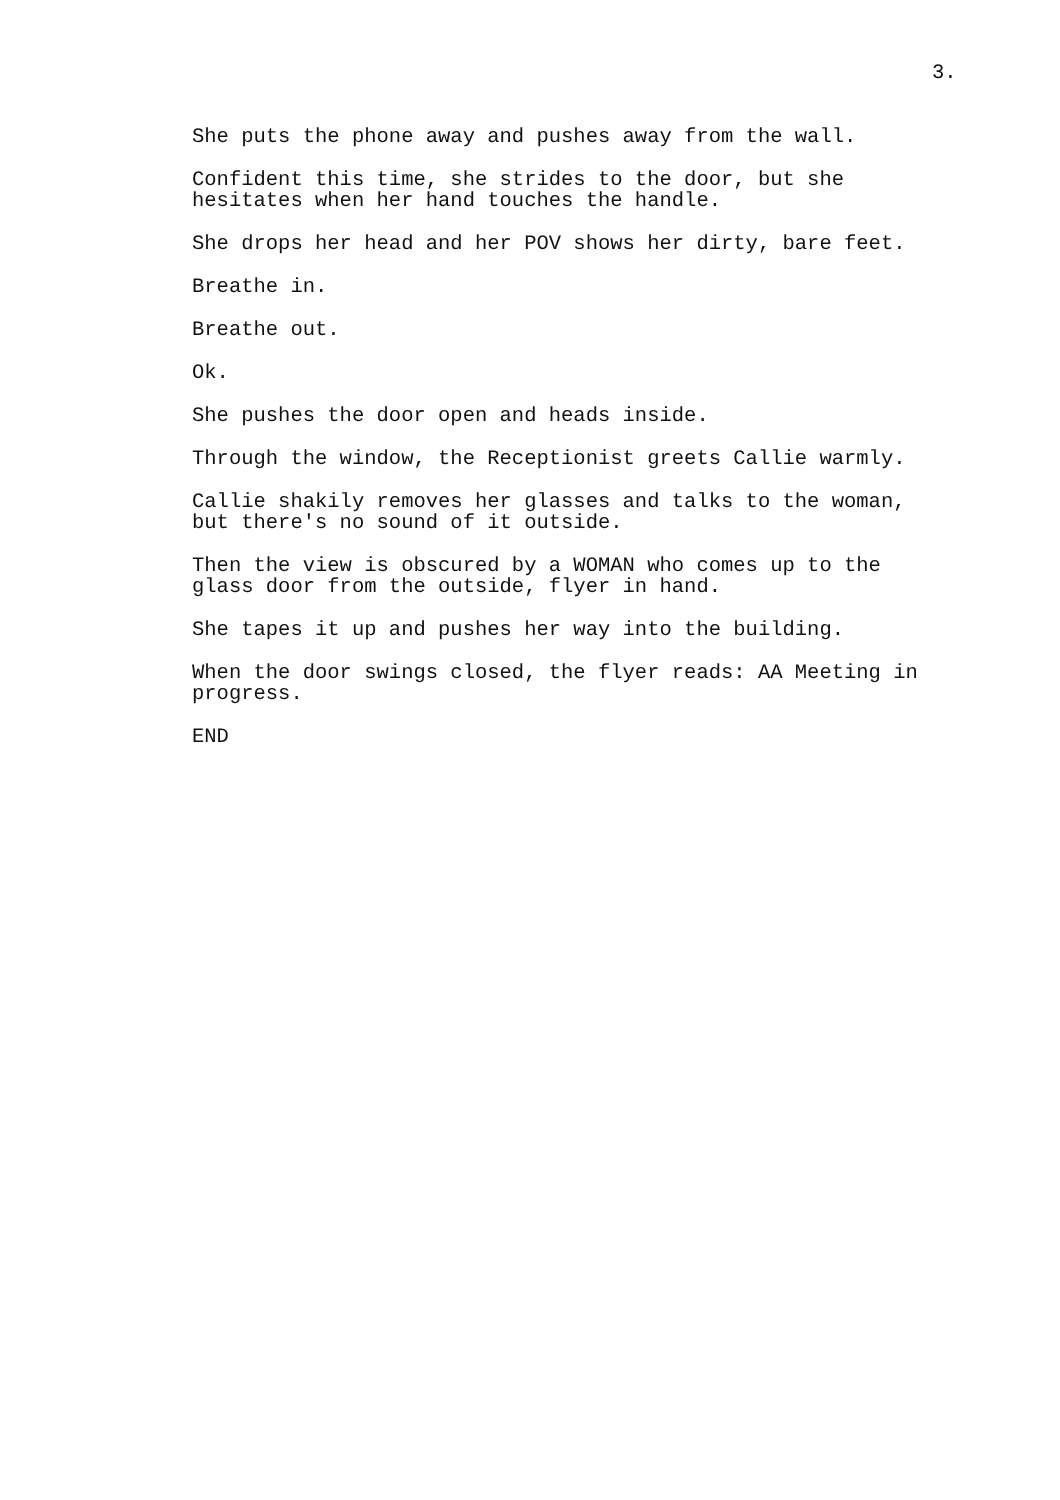3.
She puts the phone away and pushes away from the wall.
Confident this time, she strides to the door, but she
hesitates when her hand touches the handle.
She drops her head and her POV shows her dirty, bare feet.
Breathe in.
Breathe out.
Ok.
She pushes the door open and heads inside.
Through the window, the Receptionist greets Callie warmly.
Callie shakily removes her glasses and talks to the woman,
but there's no sound of it outside.
Then the view is obscured by a WOMAN who comes up to the
glass door from the outside, flyer in hand.
She tapes it up and pushes her way into the building.
When the door swings closed, the flyer reads: AA Meeting in
progress.
END